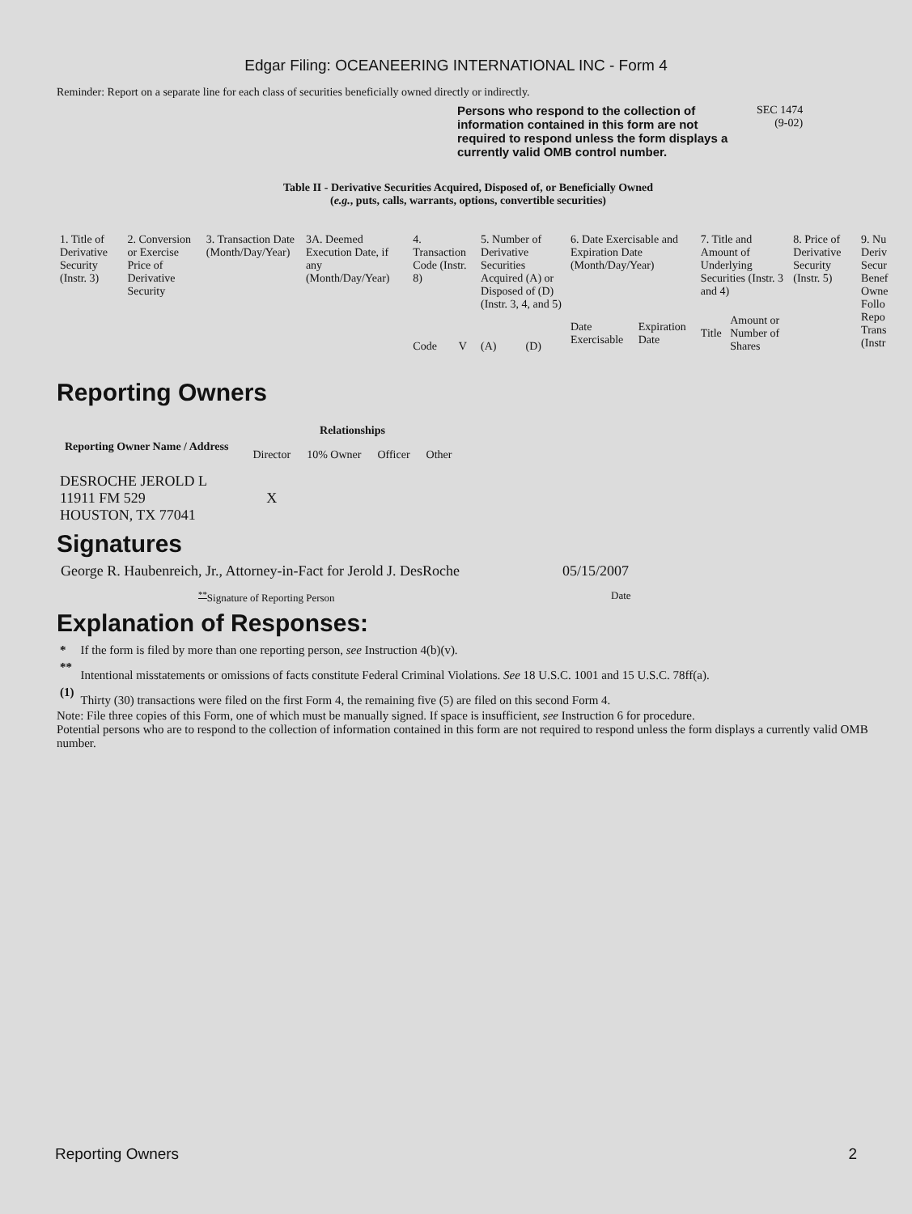Edgar Filing: OCEANEERING INTERNATIONAL INC - Form 4
Reminder: Report on a separate line for each class of securities beneficially owned directly or indirectly.
Persons who respond to the collection of information contained in this form are not required to respond unless the form displays a currently valid OMB control number.
SEC 1474
(9-02)
Table II - Derivative Securities Acquired, Disposed of, or Beneficially Owned
(e.g., puts, calls, warrants, options, convertible securities)
| 1. Title of Derivative Security (Instr. 3) | 2. Conversion or Exercise Price of Derivative Security | 3. Transaction Date (Month/Day/Year) | 3A. Deemed Execution Date, if any (Month/Day/Year) | 4. Transaction Code (Instr. 8) | | 5. Number of Derivative Securities Acquired (A) or Disposed of (D) (Instr. 3, 4, and 5) | | 6. Date Exercisable and Expiration Date (Month/Day/Year) | | 7. Title and Amount of Underlying Securities (Instr. 3 and 4) | | 8. Price of Derivative Security (Instr. 5) | 9. Nu Deriv Secur Benef Owne Follo Repo Trans (Instr |
| | | | | Code | V | (A) | (D) | Date Exercisable | Expiration Date | Title | Amount or Number of Shares | | |
Reporting Owners
| Reporting Owner Name / Address | Relationships | | | |
| --- | --- | --- | --- | --- |
| | Director | 10% Owner | Officer | Other |
| DESROCHE JEROLD L 11911 FM 529 HOUSTON, TX 77041 | X | | | |
Signatures
George R. Haubenreich, Jr., Attorney-in-Fact for Jerold J. DesRoche
05/15/2007
<sup>**</sup> Signature of Reporting Person Date
Explanation of Responses:
| * | If the form is filed by more than one reporting person, see Instruction 4(b)(v). |
| ** | Intentional misstatements or omissions of facts constitute Federal Criminal Violations. See 18 U.S.C. 1001 and 15 U.S.C. 78ff(a). |
| (1) | Thirty (30) transactions were filed on the first Form 4, the remaining five (5) are filed on this second Form 4. |
Note: File three copies of this Form, one of which must be manually signed. If space is insufficient, see Instruction 6 for procedure.
Potential persons who are to respond to the collection of information contained in this form are not required to respond unless the form displays a currently valid OMB number.
Reporting Owners 2